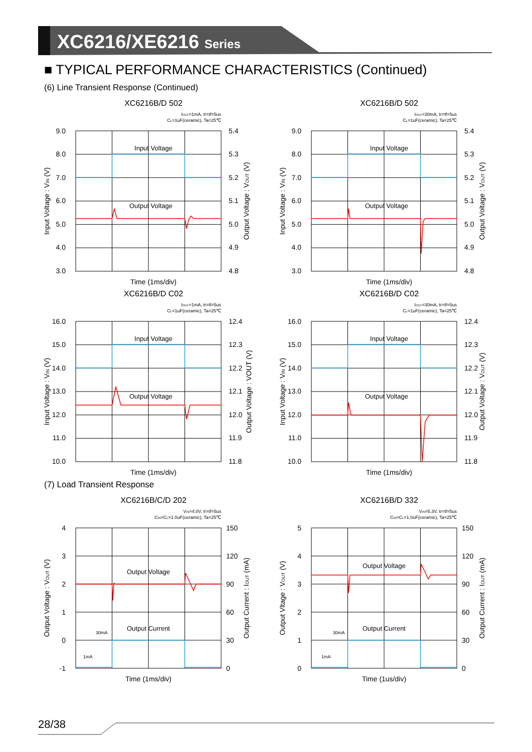XC6216/XE6216 Series
■ TYPICAL PERFORMANCE CHARACTERISTICS (Continued)
(6) Line Transient Response (Continued)
XC6216B/D 502
IOUT=1mA, tr=tf=5us
CL=1uF(ceramic), Ta=25℃
Input Voltage
Output Voltage
9.0
8.0
7.0
6.0
5.0
4.0
3.0
5.4
5.3
5.2
5.1
5.0
4.9
4.8
Input Voltage : VIN (V)
Output Voltage : VOUT (V)
Time (1ms/div)
XC6216B/D 502
IOUT=30mA, tr=tf=5us
CL=1uF(ceramic), Ta=25℃
Input Voltage
Output Voltage
9.0
8.0
7.0
6.0
5.0
4.0
3.0
5.4
5.3
5.2
5.1
5.0
4.9
4.8
Input Voltage : VIN (V)
Output Voltage : VOUT (V)
Time (1ms/div)
XC6216B/D C02
IOUT=1mA, tr=tf=5us
CL=1uF(ceramic), Ta=25℃
Input Voltage
Output Voltage
16.0
15.0
14.0
13.0
12.0
11.0
10.0
12.4
12.3
12.2
12.1
12.0
11.9
11.8
Input Voltage : VIN (V)
Output Voltage : VOUT (V)
Time (1ms/div)
XC6216B/D C02
IOUT=30mA, tr=tf=5us
CL=1uF(ceramic), Ta=25℃
Input Voltage
Output Voltage
16.0
15.0
14.0
13.0
12.0
11.0
10.0
12.4
12.3
12.2
12.1
12.0
11.9
11.8
Input Voltage : VIN (V)
Output Voltage : VOUT (V)
Time (1ms/div)
(7) Load Transient Response
XC6216B/C/D 202
VIN=4.0V, tr=tf=5us
CIN=CL=1.0uF(ceramic), Ta=25℃
Output Voltage
Output Current
30mA
1mA
4
3
2
1
0
-1
150
120
90
60
30
0
Output Voltage : VOUT (V)
Output Current : IOUT (mA)
Time (1ms/div)
XC6216B/D 332
VIN=5.3V, tr=tf=5us
CIN=CL=1.0uF(ceramic), Ta=25℃
Output Voltage
Output Current
30mA
1mA
5
4
3
2
1
0
150
120
90
60
30
0
Output Vltage : VOUT (V)
Output Current : IOUT (mA)
Time (1us/div)
28/38